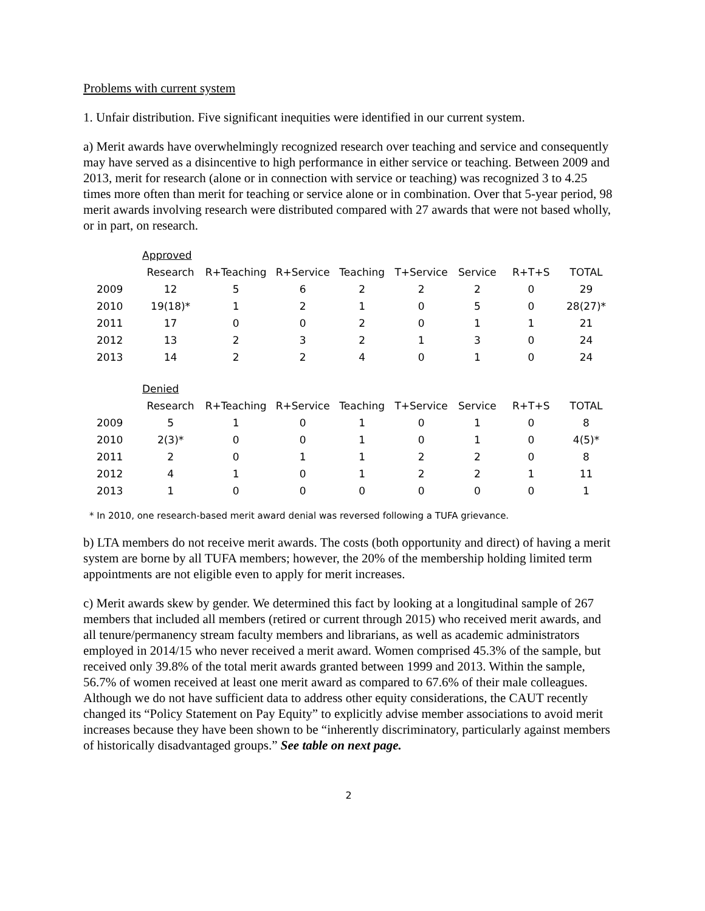Problems with current system
1. Unfair distribution. Five significant inequities were identified in our current system.
a) Merit awards have overwhelmingly recognized research over teaching and service and consequently may have served as a disincentive to high performance in either service or teaching. Between 2009 and 2013, merit for research (alone or in connection with service or teaching) was recognized 3 to 4.25 times more often than merit for teaching or service alone or in combination. Over that 5-year period, 98 merit awards involving research were distributed compared with 27 awards that were not based wholly, or in part, on research.
| | Approved | | | | | | | |
| | Research | R+Teaching | R+Service | Teaching | T+Service | Service | R+T+S | TOTAL |
| 2009 | 12 | 5 | 6 | 2 | 2 | 2 | 0 | 29 |
| 2010 | 19(18)* | 1 | 2 | 1 | 0 | 5 | 0 | 28(27)* |
| 2011 | 17 | 0 | 0 | 2 | 0 | 1 | 1 | 21 |
| 2012 | 13 | 2 | 3 | 2 | 1 | 3 | 0 | 24 |
| 2013 | 14 | 2 | 2 | 4 | 0 | 1 | 0 | 24 |
| | Denied | | | | | | | |
| | Research | R+Teaching | R+Service | Teaching | T+Service | Service | R+T+S | TOTAL |
| 2009 | 5 | 1 | 0 | 1 | 0 | 1 | 0 | 8 |
| 2010 | 2(3)* | 0 | 0 | 1 | 0 | 1 | 0 | 4(5)* |
| 2011 | 2 | 0 | 1 | 1 | 2 | 2 | 0 | 8 |
| 2012 | 4 | 1 | 0 | 1 | 2 | 2 | 1 | 11 |
| 2013 | 1 | 0 | 0 | 0 | 0 | 0 | 0 | 1 |
* In 2010, one research-based merit award denial was reversed following a TUFA grievance.
b) LTA members do not receive merit awards. The costs (both opportunity and direct) of having a merit system are borne by all TUFA members; however, the 20% of the membership holding limited term appointments are not eligible even to apply for merit increases.
c) Merit awards skew by gender. We determined this fact by looking at a longitudinal sample of 267 members that included all members (retired or current through 2015) who received merit awards, and all tenure/permanency stream faculty members and librarians, as well as academic administrators employed in 2014/15 who never received a merit award. Women comprised 45.3% of the sample, but received only 39.8% of the total merit awards granted between 1999 and 2013. Within the sample, 56.7% of women received at least one merit award as compared to 67.6% of their male colleagues. Although we do not have sufficient data to address other equity considerations, the CAUT recently changed its “Policy Statement on Pay Equity” to explicitly advise member associations to avoid merit increases because they have been shown to be “inherently discriminatory, particularly against members of historically disadvantaged groups.” See table on next page.
2